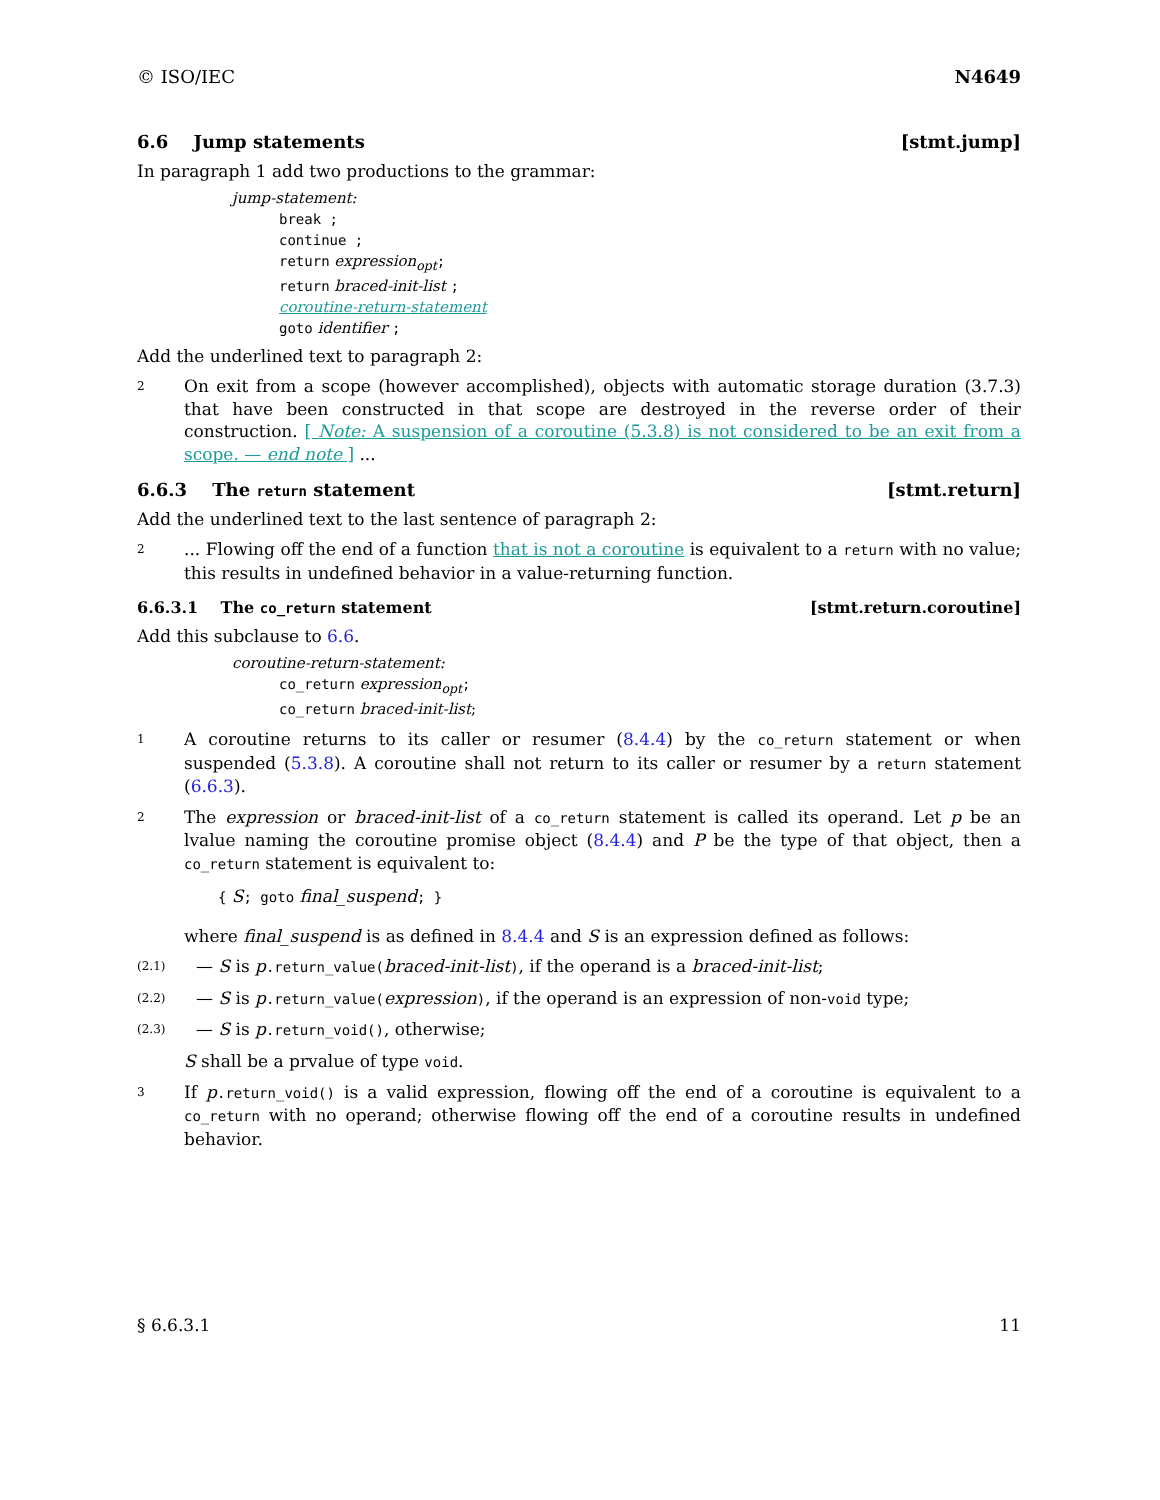© ISO/IEC N4649
6.6 Jump statements [stmt.jump]
In paragraph 1 add two productions to the grammar:
jump-statement:
break ;
continue ;
return expression<sub>opt</sub>;
return braced-init-list ;
coroutine-return-statement
goto identifier ;
Add the underlined text to paragraph 2:
2 On exit from a scope (however accomplished), objects with automatic storage duration (3.7.3) that have been constructed in that scope are destroyed in the reverse order of their construction. [ Note: A suspension of a coroutine (5.3.8) is not considered to be an exit from a scope. — end note ] ...
6.6.3 The return statement [stmt.return]
Add the underlined text to the last sentence of paragraph 2:
2... Flowing off the end of a function that is not a coroutine is equivalent to a return with no value; this results in undefined behavior in a value-returning function.
6.6.3.1 The co_return statement [stmt.return.coroutine]
Add this subclause to 6.6.
coroutine-return-statement:
co_return expression<sub>opt</sub>;
co_return braced-init-list;
1 A coroutine returns to its caller or resumer (8.4.4) by the co_return statement or when suspended (5.3.8). A coroutine shall not return to its caller or resumer by a return statement (6.6.3).
2 The expression or braced-init-list of a co_return statement is called its operand. Let p be an lvalue naming the coroutine promise object (8.4.4) and P be the type of that object, then a co_return statement is equivalent to:
{ S; goto final_suspend; }
where final_suspend is as defined in 8.4.4 and S is an expression defined as follows:
(2.1) — S is p.return_value(braced-init-list), if the operand is a braced-init-list;
(2.2) — S is p.return_value(expression), if the operand is an expression of non-void type;
(2.3) — S is p.return_void(), otherwise;
S shall be a prvalue of type void.
3 If p.return_void() is a valid expression, flowing off the end of a coroutine is equivalent to a co_return with no operand; otherwise flowing off the end of a coroutine results in undefined behavior.
§ 6.6.3.1 11